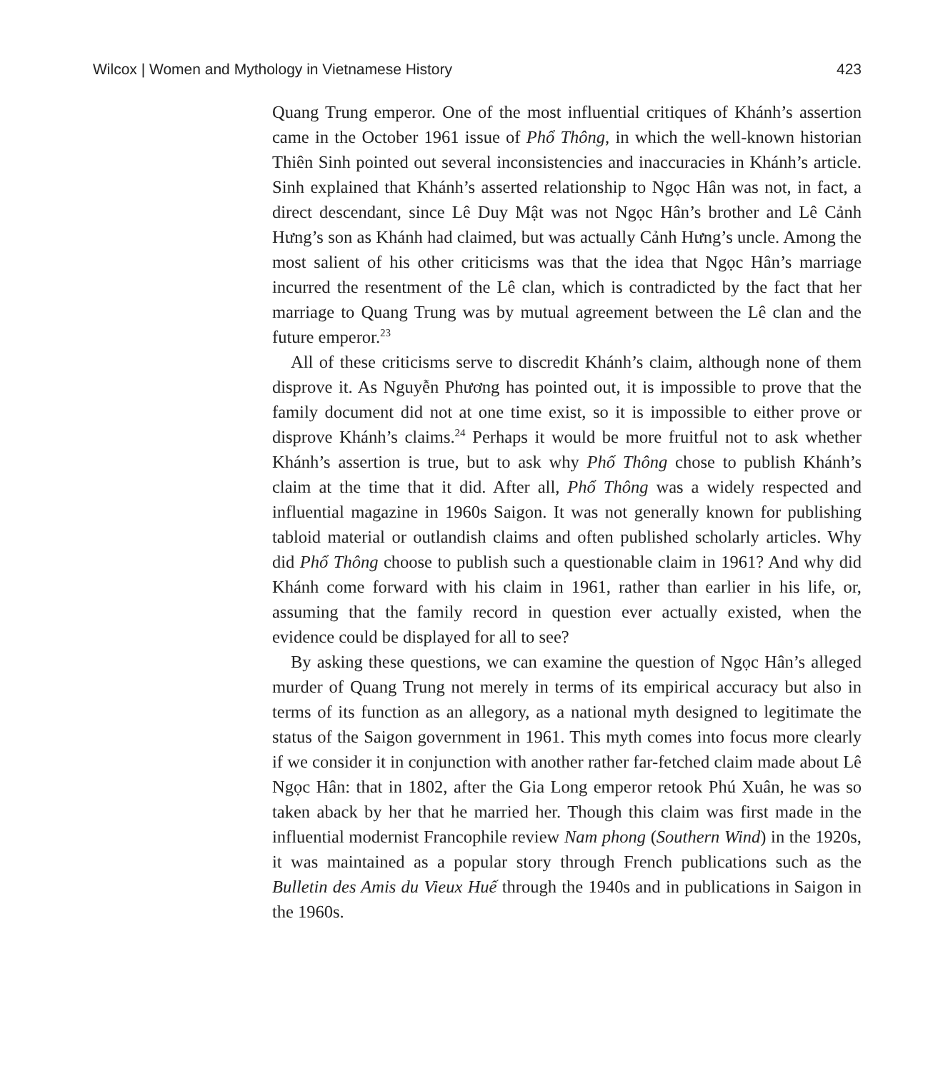Wilcox | Women and Mythology in Vietnamese History 423
Quang Trung emperor. One of the most influential critiques of Khánh’s assertion came in the October 1961 issue of Phổ Thông, in which the well-known historian Thiên Sinh pointed out several inconsistencies and inaccuracies in Khánh’s article. Sinh explained that Khánh’s asserted relationship to Ngọc Hân was not, in fact, a direct descendant, since Lê Duy Mật was not Ngọc Hân’s brother and Lê Cảnh Hưng’s son as Khánh had claimed, but was actually Cảnh Hưng’s uncle. Among the most salient of his other criticisms was that the idea that Ngọc Hân’s marriage incurred the resentment of the Lê clan, which is contradicted by the fact that her marriage to Quang Trung was by mutual agreement between the Lê clan and the future emperor.<sup>23</sup>
All of these criticisms serve to discredit Khánh’s claim, although none of them disprove it. As Nguyễn Phương has pointed out, it is impossible to prove that the family document did not at one time exist, so it is impossible to either prove or disprove Khánh’s claims.<sup>24</sup> Perhaps it would be more fruitful not to ask whether Khánh’s assertion is true, but to ask why Phổ Thông chose to publish Khánh’s claim at the time that it did. After all, Phổ Thông was a widely respected and influential magazine in 1960s Saigon. It was not generally known for publishing tabloid material or outlandish claims and often published scholarly articles. Why did Phổ Thông choose to publish such a questionable claim in 1961? And why did Khánh come forward with his claim in 1961, rather than earlier in his life, or, assuming that the family record in question ever actually existed, when the evidence could be displayed for all to see?
By asking these questions, we can examine the question of Ngọc Hân’s alleged murder of Quang Trung not merely in terms of its empirical accuracy but also in terms of its function as an allegory, as a national myth designed to legitimate the status of the Saigon government in 1961. This myth comes into focus more clearly if we consider it in conjunction with another rather far-fetched claim made about Lê Ngọc Hân: that in 1802, after the Gia Long emperor retook Phú Xuân, he was so taken aback by her that he married her. Though this claim was first made in the influential modernist Francophile review Nam phong (Southern Wind) in the 1920s, it was maintained as a popular story through French publications such as the Bulletin des Amis du Vieux Huế through the 1940s and in publications in Saigon in the 1960s.